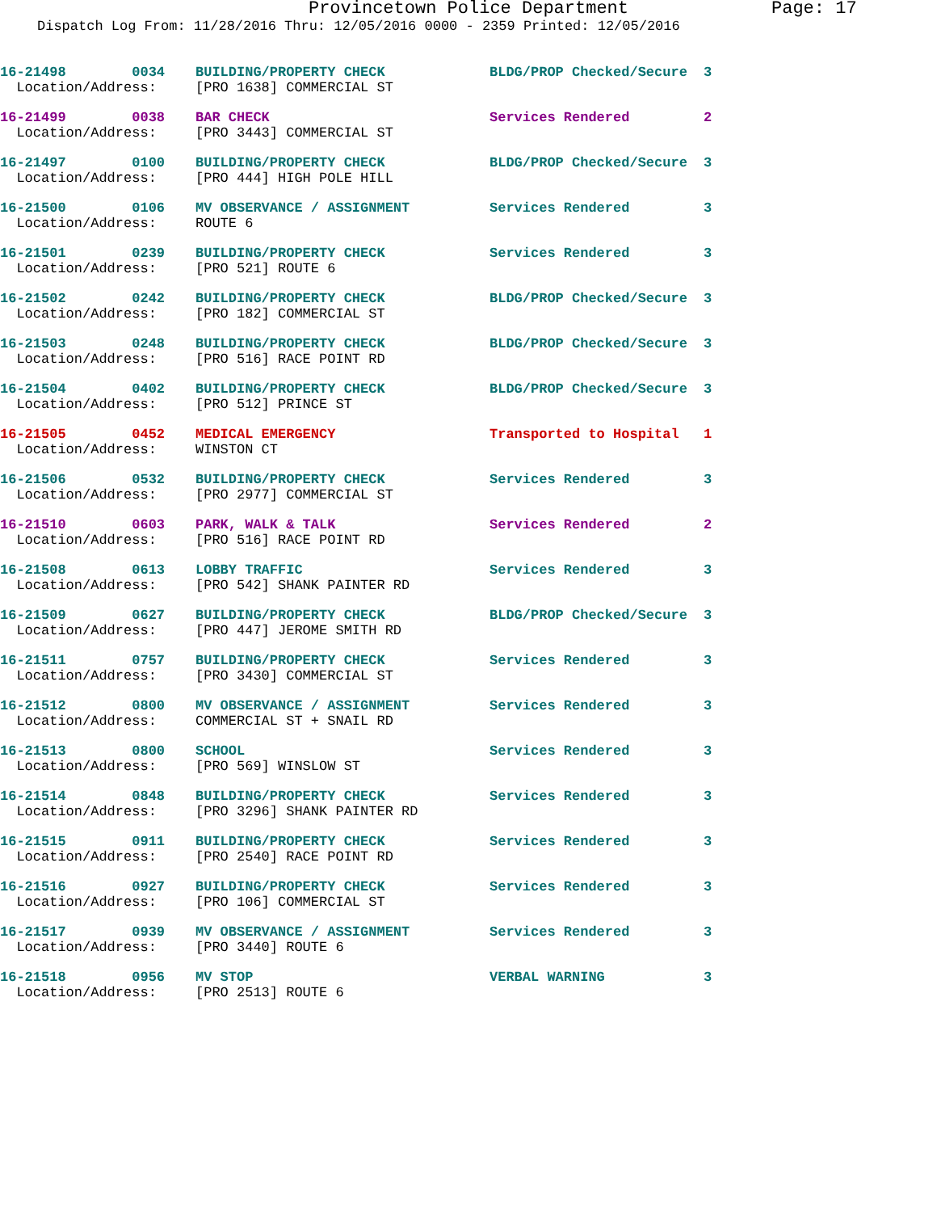Provincetown Police Department Page: 17
Dispatch Log From: 11/28/2016 Thru: 12/05/2016 0000 - 2359 Printed: 12/05/2016
| 16-21498 0034 | BUILDING/PROPERTY CHECK | BLDG/PROP Checked/Secure | 3 |
| Location/Address: | [PRO 1638] COMMERCIAL ST | | |
| 16-21499 0038 | BAR CHECK | Services Rendered | 2 |
| Location/Address: | [PRO 3443] COMMERCIAL ST | | |
| 16-21497 0100 | BUILDING/PROPERTY CHECK | BLDG/PROP Checked/Secure | 3 |
| Location/Address: | [PRO 444] HIGH POLE HILL | | |
| 16-21500 0106 | MV OBSERVANCE / ASSIGNMENT | Services Rendered | 3 |
| Location/Address: | ROUTE 6 | | |
| 16-21501 0239 | BUILDING/PROPERTY CHECK | Services Rendered | 3 |
| Location/Address: | [PRO 521] ROUTE 6 | | |
| 16-21502 0242 | BUILDING/PROPERTY CHECK | BLDG/PROP Checked/Secure | 3 |
| Location/Address: | [PRO 182] COMMERCIAL ST | | |
| 16-21503 0248 | BUILDING/PROPERTY CHECK | BLDG/PROP Checked/Secure | 3 |
| Location/Address: | [PRO 516] RACE POINT RD | | |
| 16-21504 0402 | BUILDING/PROPERTY CHECK | BLDG/PROP Checked/Secure | 3 |
| Location/Address: | [PRO 512] PRINCE ST | | |
| 16-21505 0452 | MEDICAL EMERGENCY | Transported to Hospital | 1 |
| Location/Address: | WINSTON CT | | |
| 16-21506 0532 | BUILDING/PROPERTY CHECK | Services Rendered | 3 |
| Location/Address: | [PRO 2977] COMMERCIAL ST | | |
| 16-21510 0603 | PARK, WALK & TALK | Services Rendered | 2 |
| Location/Address: | [PRO 516] RACE POINT RD | | |
| 16-21508 0613 | LOBBY TRAFFIC | Services Rendered | 3 |
| Location/Address: | [PRO 542] SHANK PAINTER RD | | |
| 16-21509 0627 | BUILDING/PROPERTY CHECK | BLDG/PROP Checked/Secure | 3 |
| Location/Address: | [PRO 447] JEROME SMITH RD | | |
| 16-21511 0757 | BUILDING/PROPERTY CHECK | Services Rendered | 3 |
| Location/Address: | [PRO 3430] COMMERCIAL ST | | |
| 16-21512 0800 | MV OBSERVANCE / ASSIGNMENT | Services Rendered | 3 |
| Location/Address: | COMMERCIAL ST + SNAIL RD | | |
| 16-21513 0800 | SCHOOL | Services Rendered | 3 |
| Location/Address: | [PRO 569] WINSLOW ST | | |
| 16-21514 0848 | BUILDING/PROPERTY CHECK | Services Rendered | 3 |
| Location/Address: | [PRO 3296] SHANK PAINTER RD | | |
| 16-21515 0911 | BUILDING/PROPERTY CHECK | Services Rendered | 3 |
| Location/Address: | [PRO 2540] RACE POINT RD | | |
| 16-21516 0927 | BUILDING/PROPERTY CHECK | Services Rendered | 3 |
| Location/Address: | [PRO 106] COMMERCIAL ST | | |
| 16-21517 0939 | MV OBSERVANCE / ASSIGNMENT | Services Rendered | 3 |
| Location/Address: | [PRO 3440] ROUTE 6 | | |
| 16-21518 0956 | MV STOP | VERBAL WARNING | 3 |
| Location/Address: | [PRO 2513] ROUTE 6 | | |